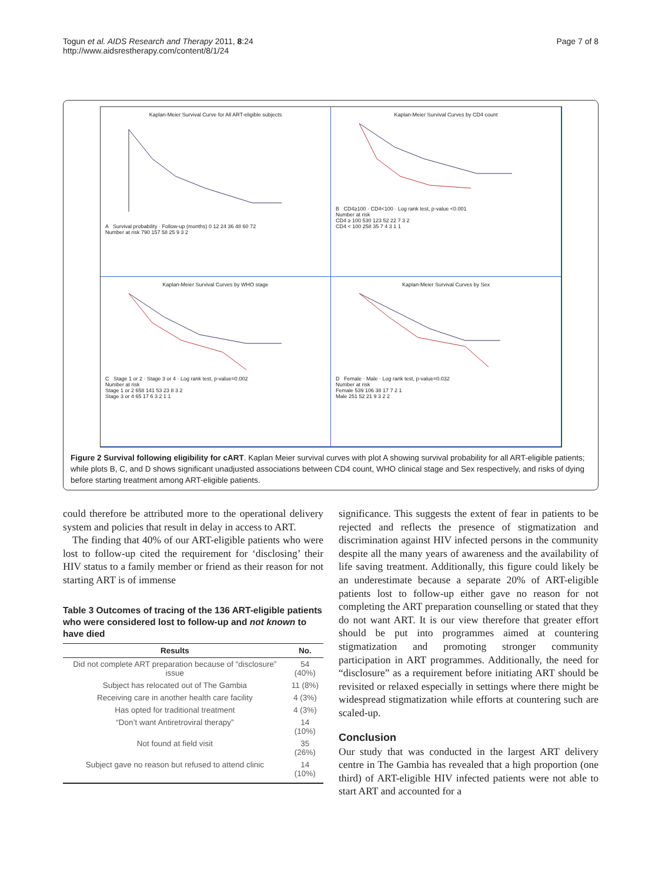Togun et al. AIDS Research and Therapy 2011, 8:24
http://www.aidsrestherapy.com/content/8/1/24
Page 7 of 8
Kaplan-Meier Survival Curve for All ART-eligible subjects
A Survival probability · Follow-up (months) 0 12 24 36 48 60 72
Number at risk 790 157 58 25 9 3 2
Kaplan-Meier Survival Curves by CD4 count
B CD4≥100 · CD4<100 · Log rank test, p-value <0.001
Number at risk
CD4 ≥ 100 530 123 52 22 7 3 2
CD4 < 100 258 35 7 4 3 1 1
Kaplan-Meier Survival Curves by WHO stage
C Stage 1 or 2 · Stage 3 or 4 · Log rank test, p-value=0.002
Number at risk
Stage 1 or 2 658 141 53 23 8 3 2
Stage 3 or 4 65 17 6 3 2 1 1
Kaplan-Meier Survival Curves by Sex
D Female · Male · Log rank test, p-value=0.032
Number at risk
Female 539 106 38 17 7 2 1
Male 251 52 21 9 3 2 2
Figure 2 Survival following eligibility for cART. Kaplan Meier survival curves with plot A showing survival probability for all ART-eligible patients; while plots B, C, and D shows significant unadjusted associations between CD4 count, WHO clinical stage and Sex respectively, and risks of dying before starting treatment among ART-eligible patients.
could therefore be attributed more to the operational delivery system and policies that result in delay in access to ART.
The finding that 40% of our ART-eligible patients who were lost to follow-up cited the requirement for ‘disclosing’ their HIV status to a family member or friend as their reason for not starting ART is of immense
Table 3 Outcomes of tracing of the 136 ART-eligible patients who were considered lost to follow-up and not known to have died
| Results | No. |
| --- | --- |
| Did not complete ART preparation because of “disclosure” issue | 54 (40%) |
| Subject has relocated out of The Gambia | 11 (8%) |
| Receiving care in another health care facility | 4 (3%) |
| Has opted for traditional treatment | 4 (3%) |
| “Don’t want Antiretroviral therapy” | 14 (10%) |
| Not found at field visit | 35 (26%) |
| Subject gave no reason but refused to attend clinic | 14 (10%) |
significance. This suggests the extent of fear in patients to be rejected and reflects the presence of stigmatization and discrimination against HIV infected persons in the community despite all the many years of awareness and the availability of life saving treatment. Additionally, this figure could likely be an underestimate because a separate 20% of ART-eligible patients lost to follow-up either gave no reason for not completing the ART preparation counselling or stated that they do not want ART. It is our view therefore that greater effort should be put into programmes aimed at countering stigmatization and promoting stronger community participation in ART programmes. Additionally, the need for “disclosure” as a requirement before initiating ART should be revisited or relaxed especially in settings where there might be widespread stigmatization while efforts at countering such are scaled-up.
Conclusion
Our study that was conducted in the largest ART delivery centre in The Gambia has revealed that a high proportion (one third) of ART-eligible HIV infected patients were not able to start ART and accounted for a